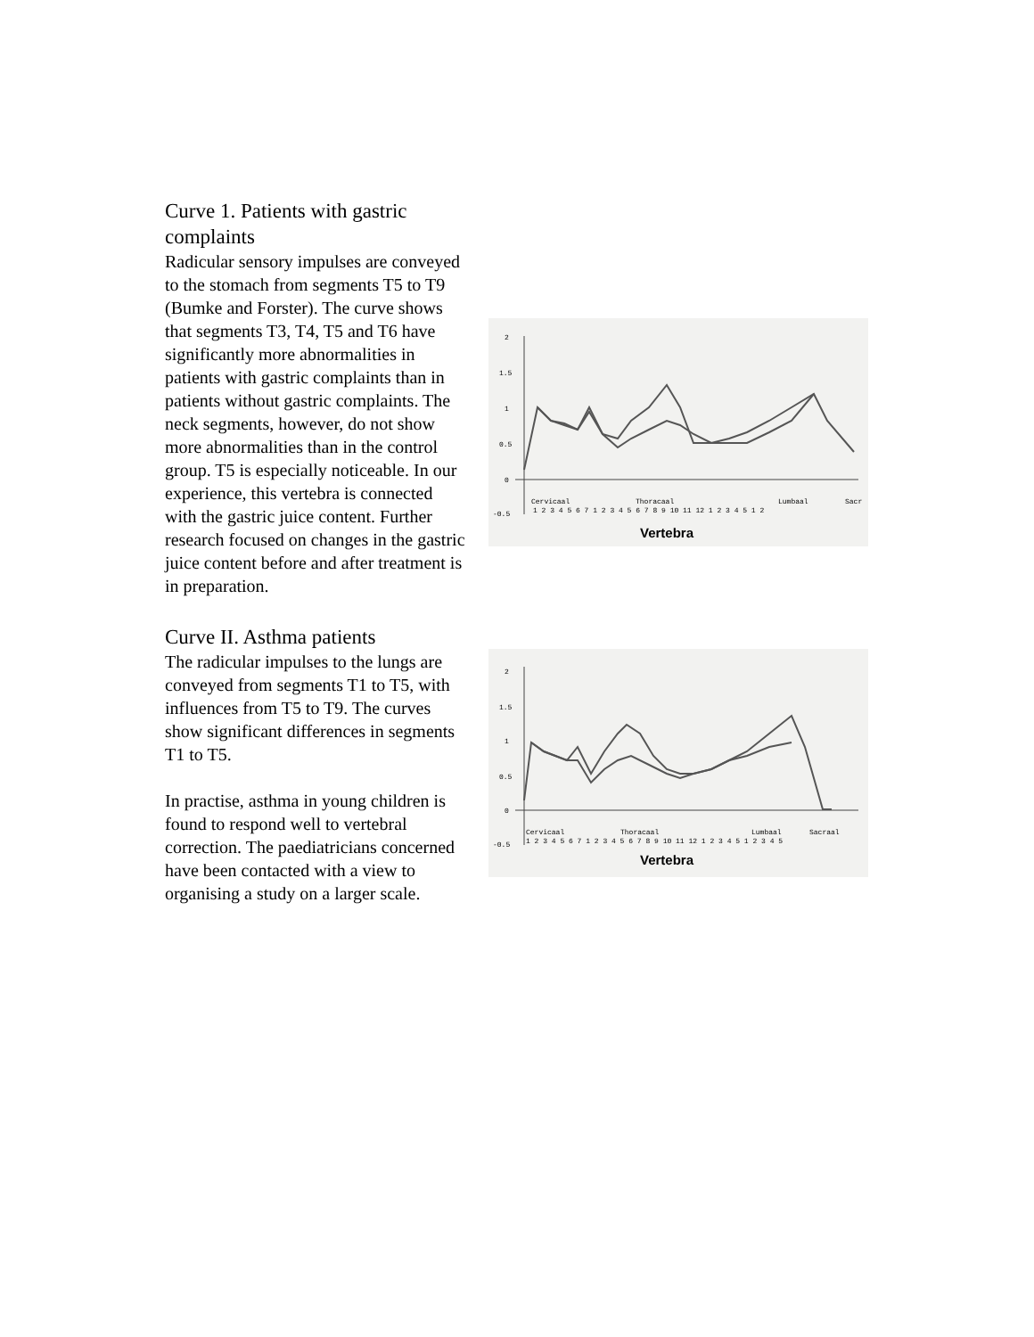Curve 1. Patients with gastric complaints
Radicular sensory impulses are conveyed to the stomach from segments T5 to T9 (Bumke and Forster). The curve shows that segments T3, T4, T5 and T6 have significantly more abnormalities in patients with gastric complaints than in patients without gastric complaints. The neck segments, however, do not show more abnormalities than in the control group. T5 is especially noticeable. In our experience, this vertebra is connected with the gastric juice content. Further research focused on changes in the gastric juice content before and after treatment is in preparation.
2
1.5
1
0.5
0
-0.5
Cervicaal
Thoracaal
Lumbaal
Sacr
1 2 3 4 5 6 7 1 2 3 4 5 6 7 8 9 10 11 12 1 2 3 4 5 1 2
Vertebra
Curve II. Asthma patients
The radicular impulses to the lungs are conveyed from segments T1 to T5, with influences from T5 to T9. The curves show significant differences in segments T1 to T5.
In practise, asthma in young children is found to respond well to vertebral correction. The paediatricians concerned have been contacted with a view to organising a study on a larger scale.
2
1.5
1
0.5
0
-0.5
Cervicaal
Thoracaal
Lumbaal
Sacraal
1 2 3 4 5 6 7 1 2 3 4 5 6 7 8 9 10 11 12 1 2 3 4 5 1 2 3 4 5
Vertebra